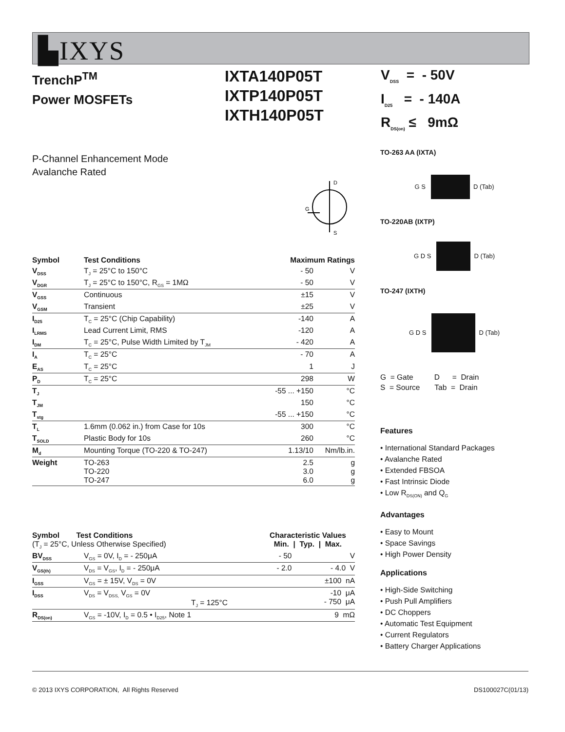▙IXYS
TrenchP<sup>TM</sup>
Power MOSFETs
IXTA140P05T
IXTP140P05T
IXTH140P05T
V<sub>DSS</sub> = - 50V
I<sub>D25</sub> = - 140A
R<sub>DS(on)</sub> ≤ 9mΩ
P-Channel Enhancement Mode
Avalanche Rated
D
S
G
| Symbol | Test Conditions | Maximum Ratings | |
| --- | --- | --- | --- |
| V<sub>DSS</sub> | T<sub>J</sub> = 25°C to 150°C | - 50 | V |
| V<sub>DGR</sub> | T<sub>J</sub> = 25°C to 150°C, R<sub>GS</sub> = 1MΩ | - 50 | V |
| V<sub>GSS</sub> | Continuous | ±15 | V |
| V<sub>GSM</sub> | Transient | ±25 | V |
| I<sub>D25</sub> | T<sub>C</sub> = 25°C (Chip Capability) | -140 | A |
| I<sub>LRMS</sub> | Lead Current Limit, RMS | -120 | A |
| I<sub>DM</sub> | T<sub>C</sub> = 25°C, Pulse Width Limited by T<sub>JM</sub> | - 420 | A |
| I<sub>A</sub> | T<sub>C</sub> = 25°C | - 70 | A |
| E<sub>AS</sub> | T<sub>C</sub> = 25°C | 1 | J |
| P<sub>D</sub> | T<sub>C</sub> = 25°C | 298 | W |
| T<sub>J</sub> | | -55 ... +150 | °C |
| T<sub>JM</sub> | | 150 | °C |
| T<sub>stg</sub> | | -55 ... +150 | °C |
| T<sub>L</sub> | 1.6mm (0.062 in.) from Case for 10s | 300 | °C |
| T<sub>SOLD</sub> | Plastic Body for 10s | 260 | °C |
| M<sub>d</sub> | Mounting Torque (TO-220 & TO-247) | 1.13/10 | Nm/lb.in. |
| Weight | TO-263 TO-220 TO-247 | 2.5 3.0 6.0 | g g g |
| Symbol Test Conditions (T<sub>J</sub> = 25°C, Unless Otherwise Specified) | | Characteristic Values Min. / Typ. / Max. | | |
| --- | --- | --- | --- | --- |
| BV<sub>DSS</sub> | V<sub>GS</sub> = 0V, I<sub>D</sub> = - 250μA | - 50 | | V |
| V<sub>GS(th)</sub> | V<sub>DS</sub> = V<sub>GS</sub>, I<sub>D</sub> = - 250μA | - 2.0 | | - 4.0 V |
| I<sub>GSS</sub> | V<sub>GS</sub> = ± 15V, V<sub>DS</sub> = 0V | | | ±100 nA |
| I<sub>DSS</sub> | V<sub>DS</sub> = V<sub>DSS,</sub> V<sub>GS</sub> = 0V T<sub>J</sub> = 125°C | | | -10 μA - 750 μA |
| R<sub>DS(on)</sub> | V<sub>GS</sub> = -10V, I<sub>D</sub> = 0.5 • I<sub>D25</sub>, Note 1 | | | 9 mΩ |
TO-263 AA (IXTA)
G S D (Tab)
TO-220AB (IXTP)
G D S D (Tab)
TO-247 (IXTH)
G D S D (Tab)
G = Gate D = Drain
S = Source Tab = Drain
Features
• International Standard Packages
• Avalanche Rated
• Extended FBSOA
• Fast Intrinsic Diode
• Low R<sub>DS(ON)</sub> and Q<sub>G</sub>
Advantages
• Easy to Mount
• Space Savings
• High Power Density
Applications
• High-Side Switching
• Push Pull Amplifiers
• DC Choppers
• Automatic Test Equipment
• Current Regulators
• Battery Charger Applications
© 2013 IXYS CORPORATION, All Rights Reserved DS100027C(01/13)